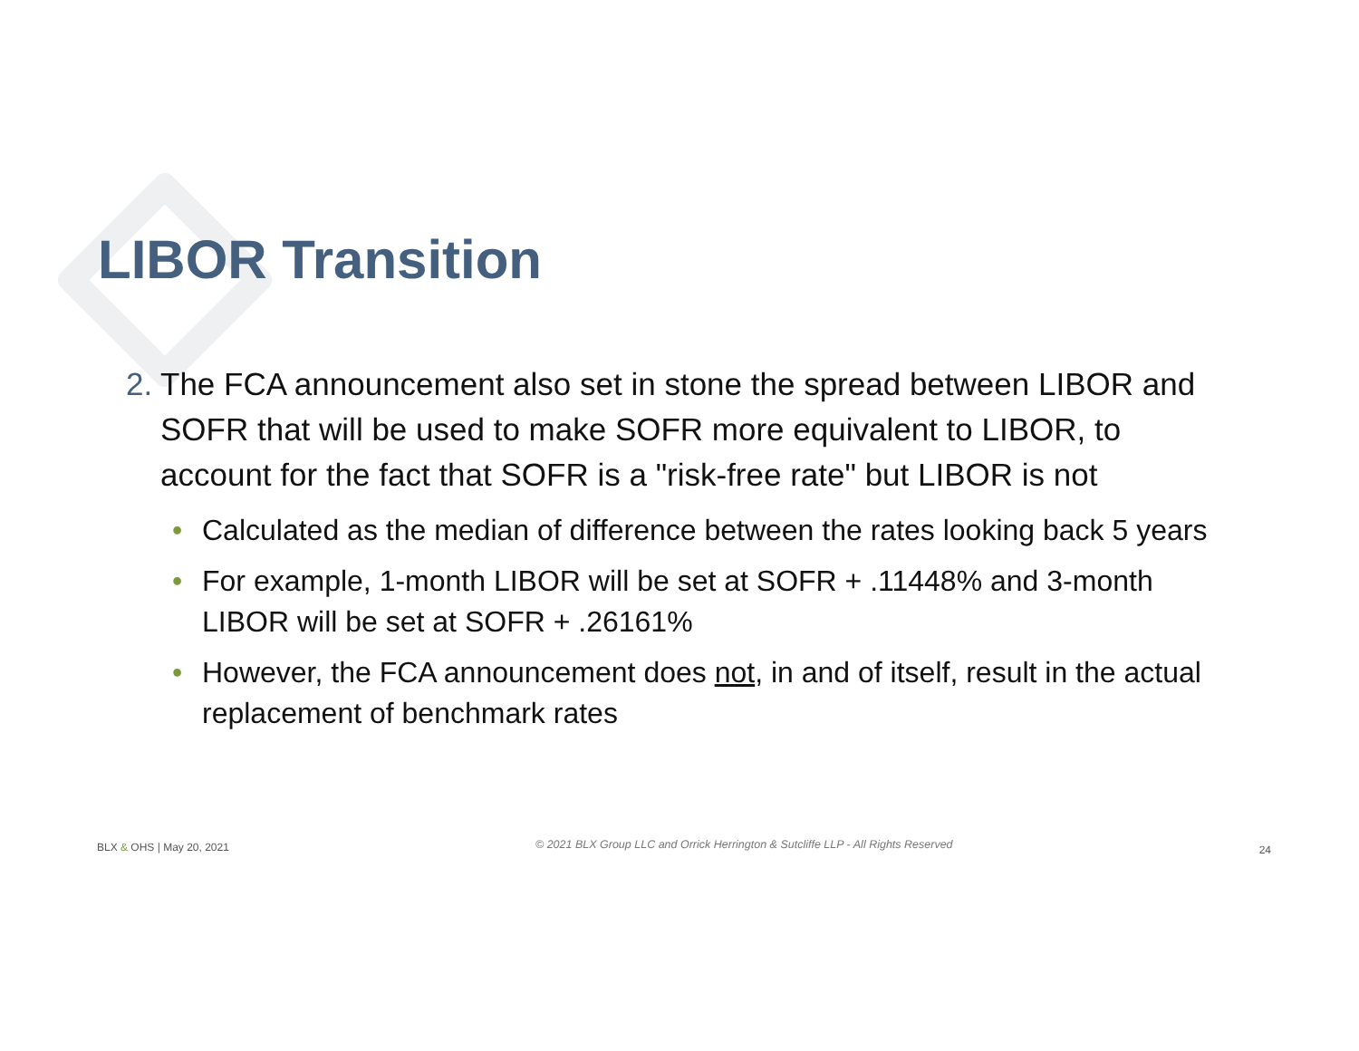LIBOR Transition
2. The FCA announcement also set in stone the spread between LIBOR and SOFR that will be used to make SOFR more equivalent to LIBOR, to account for the fact that SOFR is a "risk-free rate" but LIBOR is not
• Calculated as the median of difference between the rates looking back 5 years
• For example, 1-month LIBOR will be set at SOFR + .11448% and 3-month LIBOR will be set at SOFR + .26161%
• However, the FCA announcement does not, in and of itself, result in the actual replacement of benchmark rates
BLX & OHS | May 20, 2021 © 2021 BLX Group LLC and Orrick Herrington & Sutcliffe LLP - All Rights Reserved 24